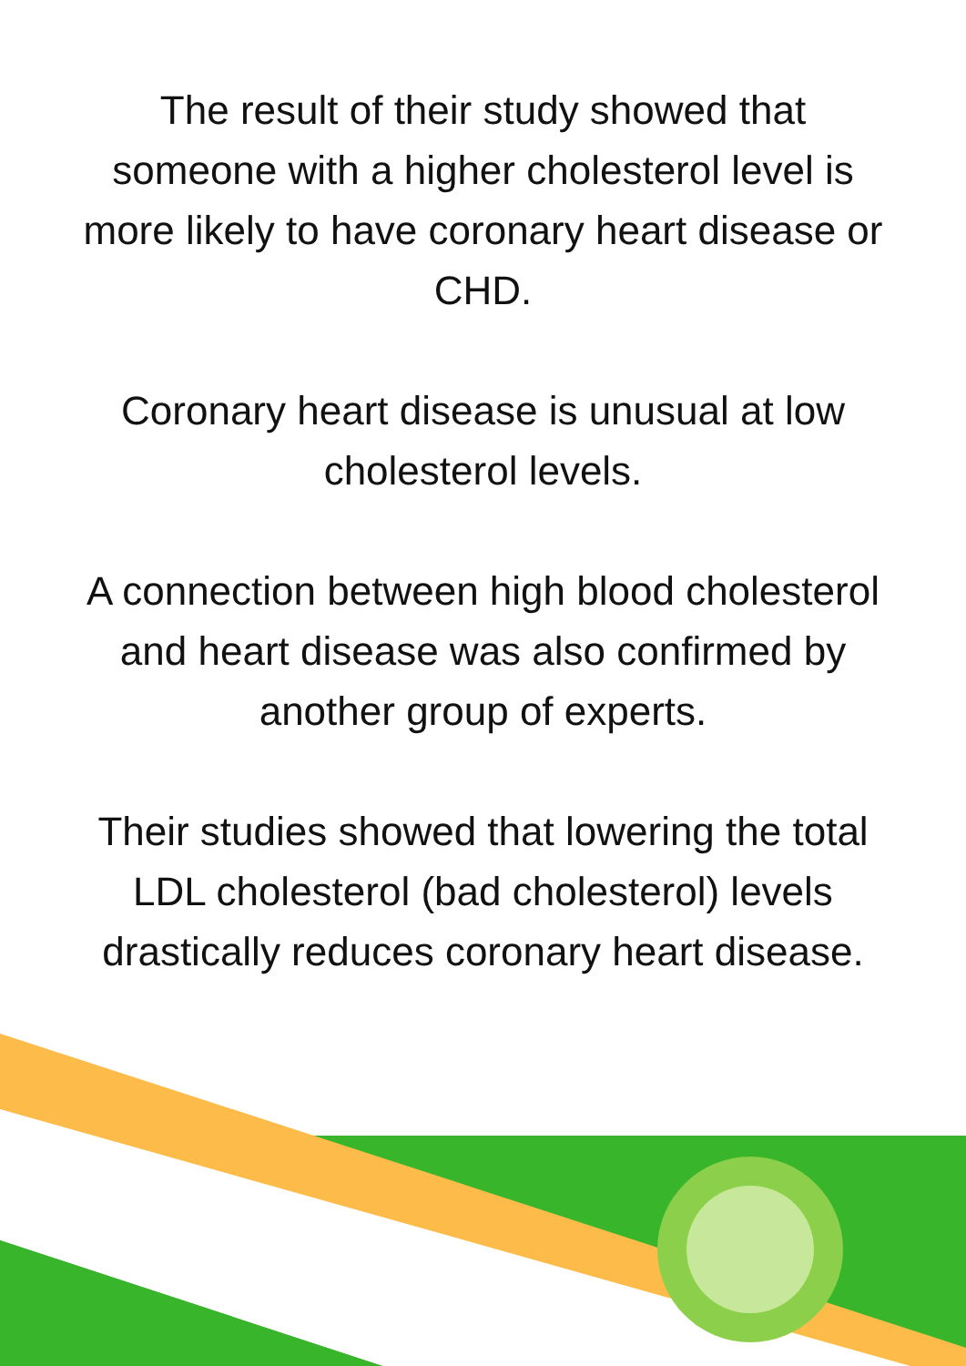The result of their study showed that someone with a higher cholesterol level is more likely to have coronary heart disease or CHD.
Coronary heart disease is unusual at low cholesterol levels.
A connection between high blood cholesterol and heart disease was also confirmed by another group of experts.
Their studies showed that lowering the total LDL cholesterol (bad cholesterol) levels drastically reduces coronary heart disease.